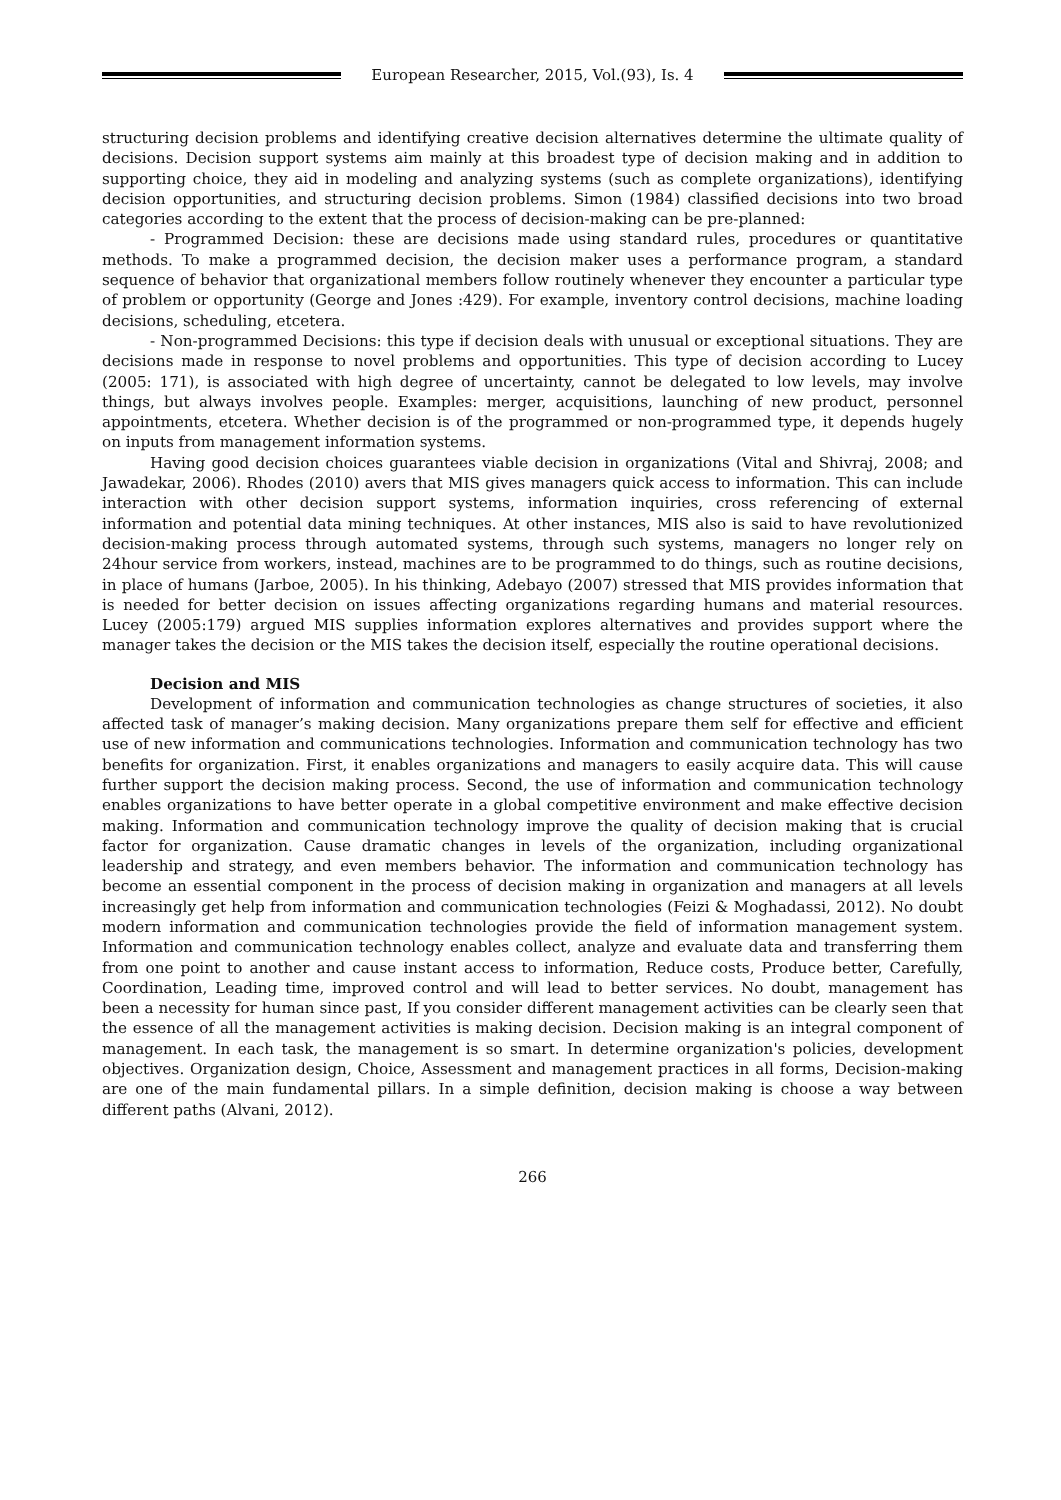European Researcher, 2015, Vol.(93), Is. 4
structuring decision problems and identifying creative decision alternatives determine the ultimate quality of decisions. Decision support systems aim mainly at this broadest type of decision making and in addition to supporting choice, they aid in modeling and analyzing systems (such as complete organizations), identifying decision opportunities, and structuring decision problems. Simon (1984) classified decisions into two broad categories according to the extent that the process of decision-making can be pre-planned:
- Programmed Decision: these are decisions made using standard rules, procedures or quantitative methods. To make a programmed decision, the decision maker uses a performance program, a standard sequence of behavior that organizational members follow routinely whenever they encounter a particular type of problem or opportunity (George and Jones :429). For example, inventory control decisions, machine loading decisions, scheduling, etcetera.
- Non-programmed Decisions: this type if decision deals with unusual or exceptional situations. They are decisions made in response to novel problems and opportunities. This type of decision according to Lucey (2005: 171), is associated with high degree of uncertainty, cannot be delegated to low levels, may involve things, but always involves people. Examples: merger, acquisitions, launching of new product, personnel appointments, etcetera. Whether decision is of the programmed or non-programmed type, it depends hugely on inputs from management information systems.
Having good decision choices guarantees viable decision in organizations (Vital and Shivraj, 2008; and Jawadekar, 2006). Rhodes (2010) avers that MIS gives managers quick access to information. This can include interaction with other decision support systems, information inquiries, cross referencing of external information and potential data mining techniques. At other instances, MIS also is said to have revolutionized decision-making process through automated systems, through such systems, managers no longer rely on 24hour service from workers, instead, machines are to be programmed to do things, such as routine decisions, in place of humans (Jarboe, 2005). In his thinking, Adebayo (2007) stressed that MIS provides information that is needed for better decision on issues affecting organizations regarding humans and material resources. Lucey (2005:179) argued MIS supplies information explores alternatives and provides support where the manager takes the decision or the MIS takes the decision itself, especially the routine operational decisions.
Decision and MIS
Development of information and communication technologies as change structures of societies, it also affected task of manager’s making decision. Many organizations prepare them self for effective and efficient use of new information and communications technologies. Information and communication technology has two benefits for organization. First, it enables organizations and managers to easily acquire data. This will cause further support the decision making process. Second, the use of information and communication technology enables organizations to have better operate in a global competitive environment and make effective decision making. Information and communication technology improve the quality of decision making that is crucial factor for organization. Cause dramatic changes in levels of the organization, including organizational leadership and strategy, and even members behavior. The information and communication technology has become an essential component in the process of decision making in organization and managers at all levels increasingly get help from information and communication technologies (Feizi & Moghadassi, 2012). No doubt modern information and communication technologies provide the field of information management system. Information and communication technology enables collect, analyze and evaluate data and transferring them from one point to another and cause instant access to information, Reduce costs, Produce better, Carefully, Coordination, Leading time, improved control and will lead to better services. No doubt, management has been a necessity for human since past, If you consider different management activities can be clearly seen that the essence of all the management activities is making decision. Decision making is an integral component of management. In each task, the management is so smart. In determine organization's policies, development objectives. Organization design, Choice, Assessment and management practices in all forms, Decision-making are one of the main fundamental pillars. In a simple definition, decision making is choose a way between different paths (Alvani, 2012).
266